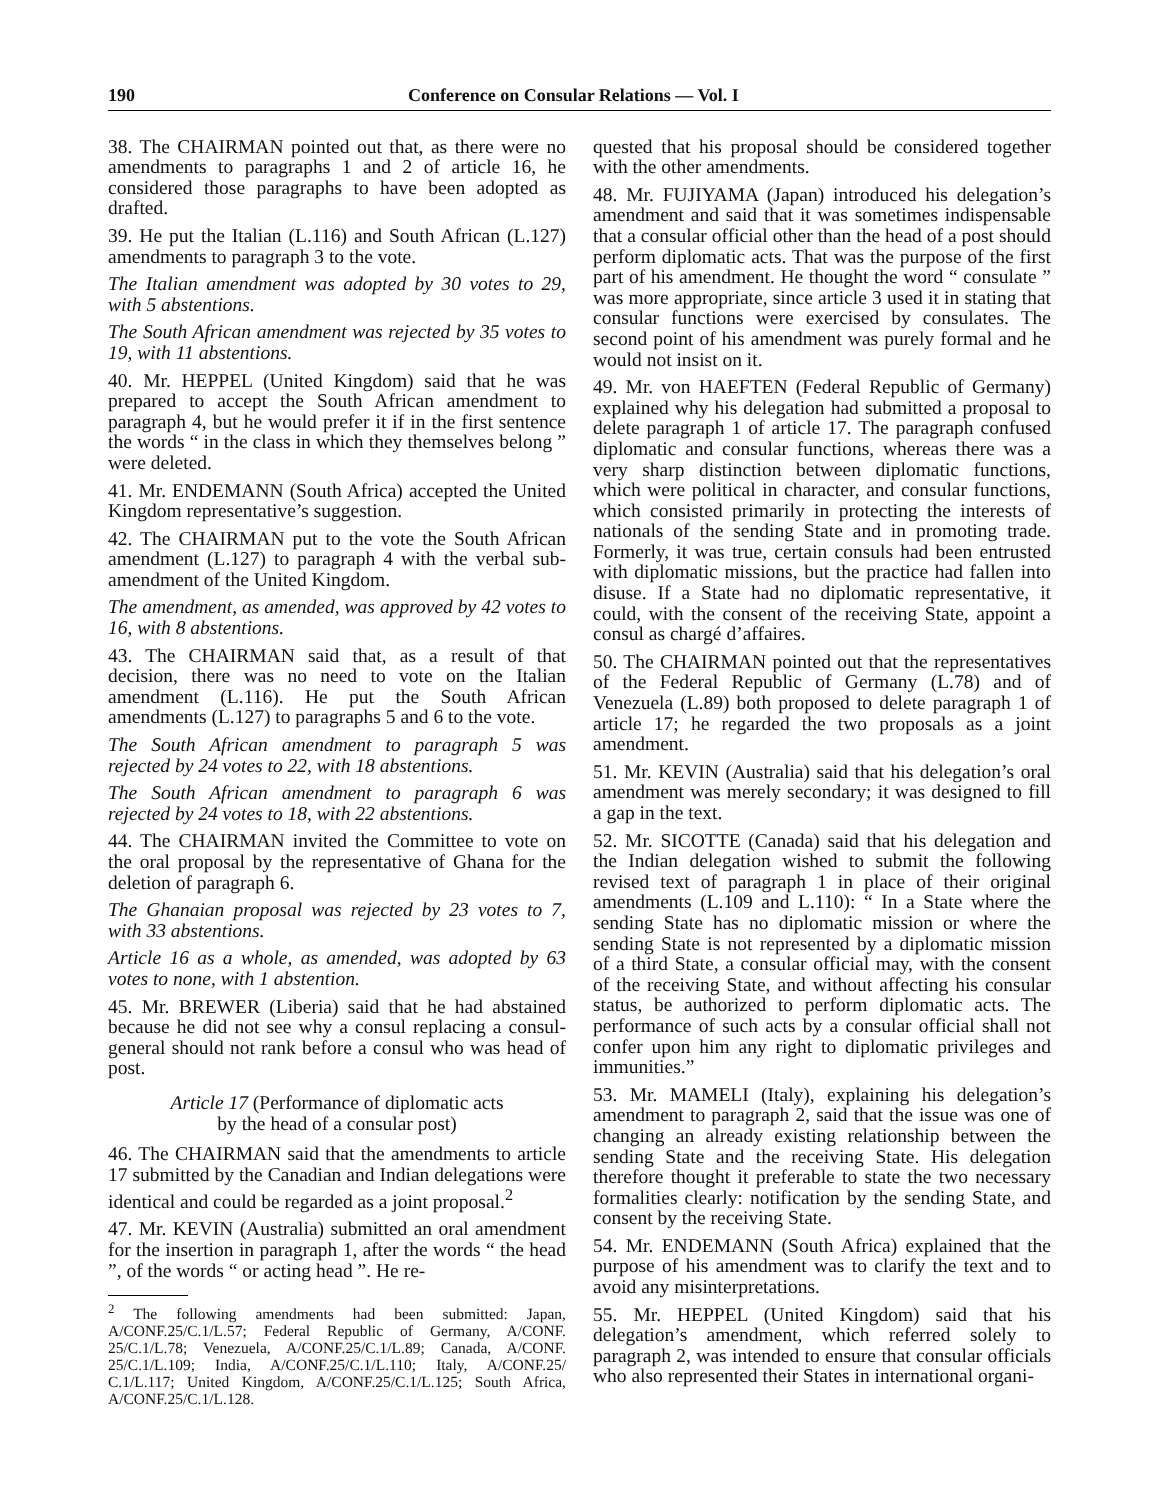190 Conference on Consular Relations — Vol. I
38. The CHAIRMAN pointed out that, as there were no amendments to paragraphs 1 and 2 of article 16, he considered those paragraphs to have been adopted as drafted.
39. He put the Italian (L.116) and South African (L.127) amendments to paragraph 3 to the vote.
The Italian amendment was adopted by 30 votes to 29, with 5 abstentions.
The South African amendment was rejected by 35 votes to 19, with 11 abstentions.
40. Mr. HEPPEL (United Kingdom) said that he was prepared to accept the South African amendment to paragraph 4, but he would prefer it if in the first sentence the words “ in the class in which they themselves belong ” were deleted.
41. Mr. ENDEMANN (South Africa) accepted the United Kingdom representative’s suggestion.
42. The CHAIRMAN put to the vote the South African amendment (L.127) to paragraph 4 with the verbal sub-amendment of the United Kingdom.
The amendment, as amended, was approved by 42 votes to 16, with 8 abstentions.
43. The CHAIRMAN said that, as a result of that decision, there was no need to vote on the Italian amendment (L.116). He put the South African amendments (L.127) to paragraphs 5 and 6 to the vote.
The South African amendment to paragraph 5 was rejected by 24 votes to 22, with 18 abstentions.
The South African amendment to paragraph 6 was rejected by 24 votes to 18, with 22 abstentions.
44. The CHAIRMAN invited the Committee to vote on the oral proposal by the representative of Ghana for the deletion of paragraph 6.
The Ghanaian proposal was rejected by 23 votes to 7, with 33 abstentions.
Article 16 as a whole, as amended, was adopted by 63 votes to none, with 1 abstention.
45. Mr. BREWER (Liberia) said that he had abstained because he did not see why a consul replacing a consul-general should not rank before a consul who was head of post.
Article 17 (Performance of diplomatic acts
by the head of a consular post)
46. The CHAIRMAN said that the amendments to article 17 submitted by the Canadian and Indian delegations were identical and could be regarded as a joint proposal.<sup>2</sup>
47. Mr. KEVIN (Australia) submitted an oral amendment for the insertion in paragraph 1, after the words “ the head ”, of the words “ or acting head ”. He re-
<sup>2</sup> The following amendments had been submitted: Japan, A/CONF.25/C.1/L.57; Federal Republic of Germany, A/CONF. 25/C.1/L.78; Venezuela, A/CONF.25/C.1/L.89; Canada, A/CONF. 25/C.1/L.109; India, A/CONF.25/C.1/L.110; Italy, A/CONF.25/ C.1/L.117; United Kingdom, A/CONF.25/C.1/L.125; South Africa, A/CONF.25/C.1/L.128.
quested that his proposal should be considered together with the other amendments.
48. Mr. FUJIYAMA (Japan) introduced his delegation’s amendment and said that it was sometimes indispensable that a consular official other than the head of a post should perform diplomatic acts. That was the purpose of the first part of his amendment. He thought the word “ consulate ” was more appropriate, since article 3 used it in stating that consular functions were exercised by consulates. The second point of his amendment was purely formal and he would not insist on it.
49. Mr. von HAEFTEN (Federal Republic of Germany) explained why his delegation had submitted a proposal to delete paragraph 1 of article 17. The paragraph confused diplomatic and consular functions, whereas there was a very sharp distinction between diplomatic functions, which were political in character, and consular functions, which consisted primarily in protecting the interests of nationals of the sending State and in promoting trade. Formerly, it was true, certain consuls had been entrusted with diplomatic missions, but the practice had fallen into disuse. If a State had no diplomatic representative, it could, with the consent of the receiving State, appoint a consul as chargé d’affaires.
50. The CHAIRMAN pointed out that the representatives of the Federal Republic of Germany (L.78) and of Venezuela (L.89) both proposed to delete paragraph 1 of article 17; he regarded the two proposals as a joint amendment.
51. Mr. KEVIN (Australia) said that his delegation’s oral amendment was merely secondary; it was designed to fill a gap in the text.
52. Mr. SICOTTE (Canada) said that his delegation and the Indian delegation wished to submit the following revised text of paragraph 1 in place of their original amendments (L.109 and L.110): “ In a State where the sending State has no diplomatic mission or where the sending State is not represented by a diplomatic mission of a third State, a consular official may, with the consent of the receiving State, and without affecting his consular status, be authorized to perform diplomatic acts. The performance of such acts by a consular official shall not confer upon him any right to diplomatic privileges and immunities.”
53. Mr. MAMELI (Italy), explaining his delegation’s amendment to paragraph 2, said that the issue was one of changing an already existing relationship between the sending State and the receiving State. His delegation therefore thought it preferable to state the two necessary formalities clearly: notification by the sending State, and consent by the receiving State.
54. Mr. ENDEMANN (South Africa) explained that the purpose of his amendment was to clarify the text and to avoid any misinterpretations.
55. Mr. HEPPEL (United Kingdom) said that his delegation’s amendment, which referred solely to paragraph 2, was intended to ensure that consular officials who also represented their States in international organi-